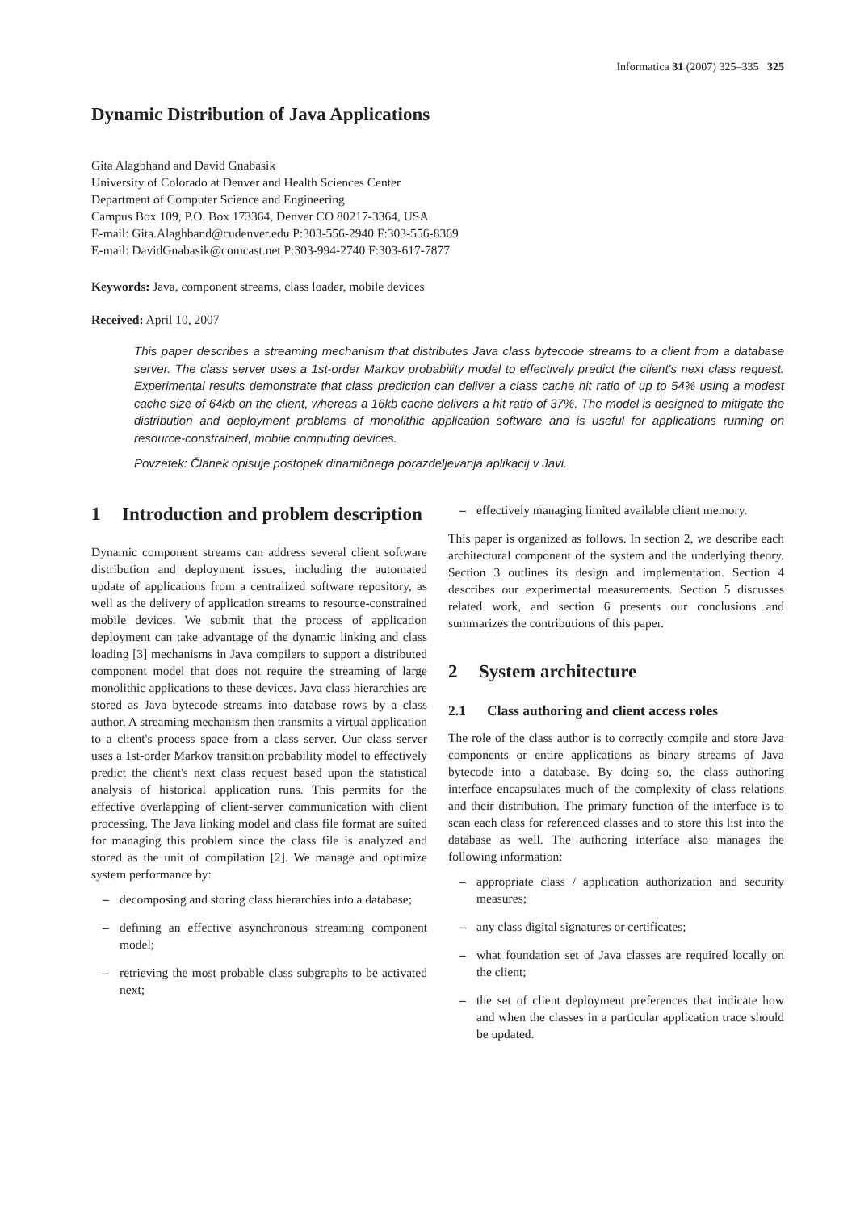Informatica 31 (2007) 325–335 325
Dynamic Distribution of Java Applications
Gita Alagbhand and David Gnabasik
University of Colorado at Denver and Health Sciences Center
Department of Computer Science and Engineering
Campus Box 109, P.O. Box 173364, Denver CO 80217-3364, USA
E-mail: Gita.Alaghband@cudenver.edu P:303-556-2940 F:303-556-8369
E-mail: DavidGnabasik@comcast.net P:303-994-2740 F:303-617-7877
Keywords: Java, component streams, class loader, mobile devices
Received: April 10, 2007
This paper describes a streaming mechanism that distributes Java class bytecode streams to a client from a database server. The class server uses a 1st-order Markov probability model to effectively predict the client's next class request. Experimental results demonstrate that class prediction can deliver a class cache hit ratio of up to 54% using a modest cache size of 64kb on the client, whereas a 16kb cache delivers a hit ratio of 37%. The model is designed to mitigate the distribution and deployment problems of monolithic application software and is useful for applications running on resource-constrained, mobile computing devices.
Povzetek: Članek opisuje postopek dinamičnega porazdeljevanja aplikacij v Javi.
1 Introduction and problem description
Dynamic component streams can address several client software distribution and deployment issues, including the automated update of applications from a centralized software repository, as well as the delivery of application streams to resource-constrained mobile devices. We submit that the process of application deployment can take advantage of the dynamic linking and class loading [3] mechanisms in Java compilers to support a distributed component model that does not require the streaming of large monolithic applications to these devices. Java class hierarchies are stored as Java bytecode streams into database rows by a class author. A streaming mechanism then transmits a virtual application to a client's process space from a class server. Our class server uses a 1st-order Markov transition probability model to effectively predict the client's next class request based upon the statistical analysis of historical application runs. This permits for the effective overlapping of client-server communication with client processing. The Java linking model and class file format are suited for managing this problem since the class file is analyzed and stored as the unit of compilation [2]. We manage and optimize system performance by:
– decomposing and storing class hierarchies into a database;
– defining an effective asynchronous streaming component model;
– retrieving the most probable class subgraphs to be activated next;
– effectively managing limited available client memory.
This paper is organized as follows. In section 2, we describe each architectural component of the system and the underlying theory. Section 3 outlines its design and implementation. Section 4 describes our experimental measurements. Section 5 discusses related work, and section 6 presents our conclusions and summarizes the contributions of this paper.
2 System architecture
2.1 Class authoring and client access roles
The role of the class author is to correctly compile and store Java components or entire applications as binary streams of Java bytecode into a database. By doing so, the class authoring interface encapsulates much of the complexity of class relations and their distribution. The primary function of the interface is to scan each class for referenced classes and to store this list into the database as well. The authoring interface also manages the following information:
– appropriate class / application authorization and security measures;
– any class digital signatures or certificates;
– what foundation set of Java classes are required locally on the client;
– the set of client deployment preferences that indicate how and when the classes in a particular application trace should be updated.